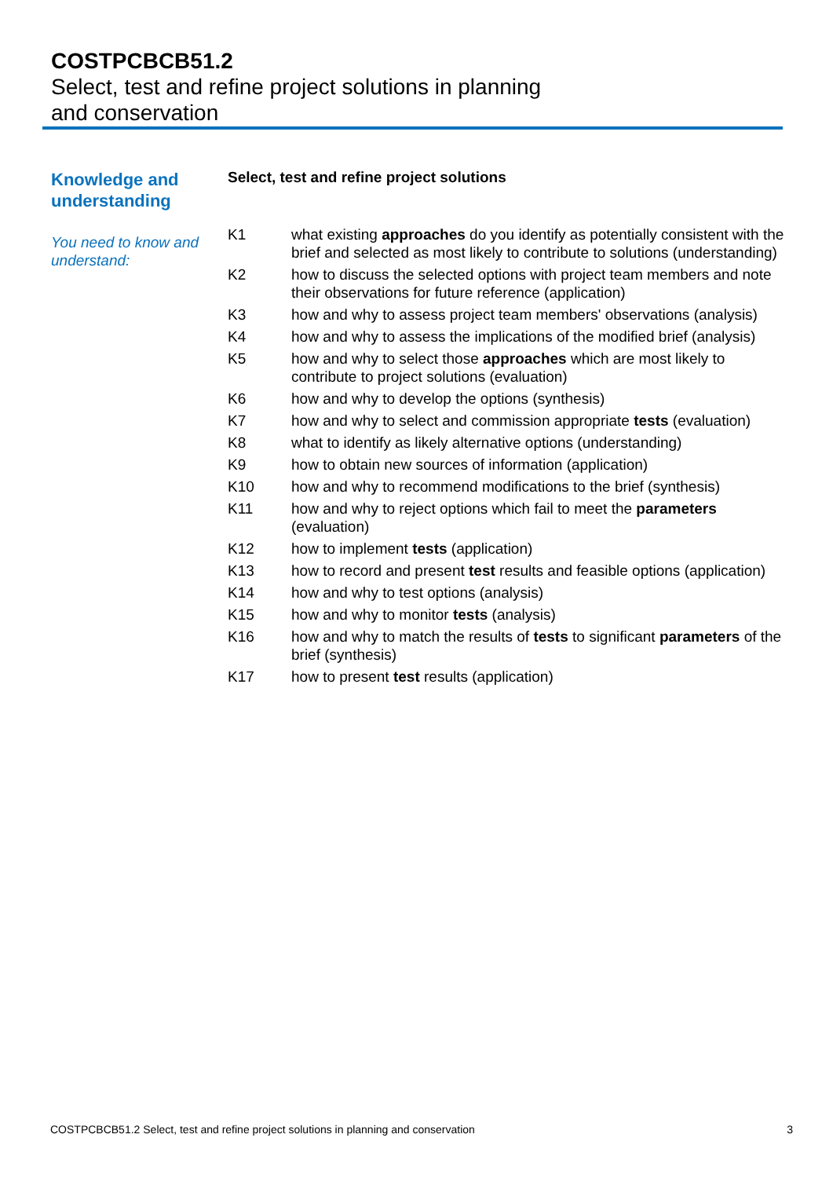COSTPCBCB51.2
Select, test and refine project solutions in planning
and conservation
Knowledge and understanding
You need to know and understand:
Select, test and refine project solutions
| K1 | what existing approaches do you identify as potentially consistent with the brief and selected as most likely to contribute to solutions (understanding) |
| K2 | how to discuss the selected options with project team members and note their observations for future reference (application) |
| K3 | how and why to assess project team members' observations (analysis) |
| K4 | how and why to assess the implications of the modified brief (analysis) |
| K5 | how and why to select those approaches which are most likely to contribute to project solutions (evaluation) |
| K6 | how and why to develop the options (synthesis) |
| K7 | how and why to select and commission appropriate tests (evaluation) |
| K8 | what to identify as likely alternative options (understanding) |
| K9 | how to obtain new sources of information (application) |
| K10 | how and why to recommend modifications to the brief (synthesis) |
| K11 | how and why to reject options which fail to meet the parameters (evaluation) |
| K12 | how to implement tests (application) |
| K13 | how to record and present test results and feasible options (application) |
| K14 | how and why to test options (analysis) |
| K15 | how and why to monitor tests (analysis) |
| K16 | how and why to match the results of tests to significant parameters of the brief (synthesis) |
| K17 | how to present test results (application) |
COSTPCBCB51.2 Select, test and refine project solutions in planning and conservation 3